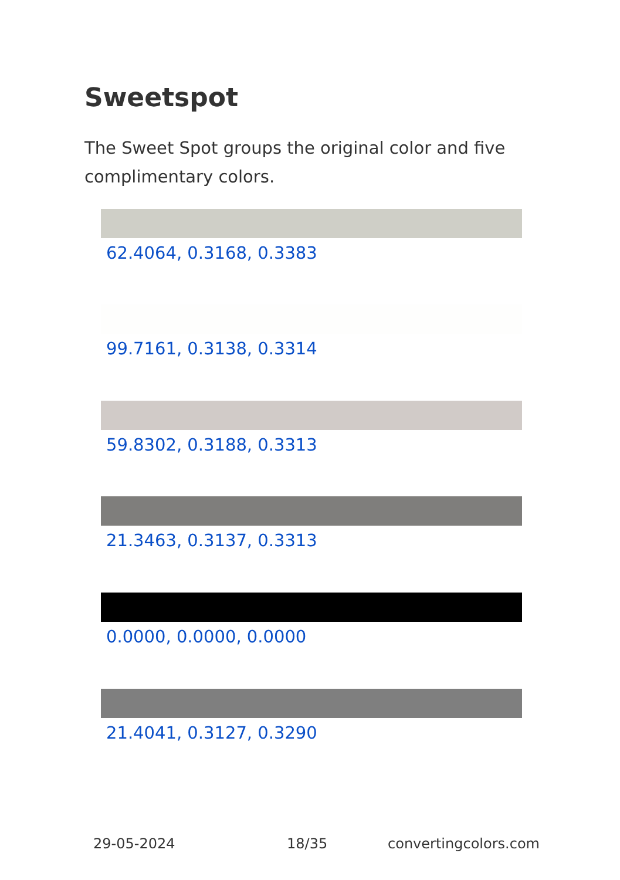Sweetspot
The Sweet Spot groups the original color and five complimentary colors.
62.4064, 0.3168, 0.3383
99.7161, 0.3138, 0.3314
59.8302, 0.3188, 0.3313
21.3463, 0.3137, 0.3313
0.0000, 0.0000, 0.0000
21.4041, 0.3127, 0.3290
29-05-2024 18/35 convertingcolors.com